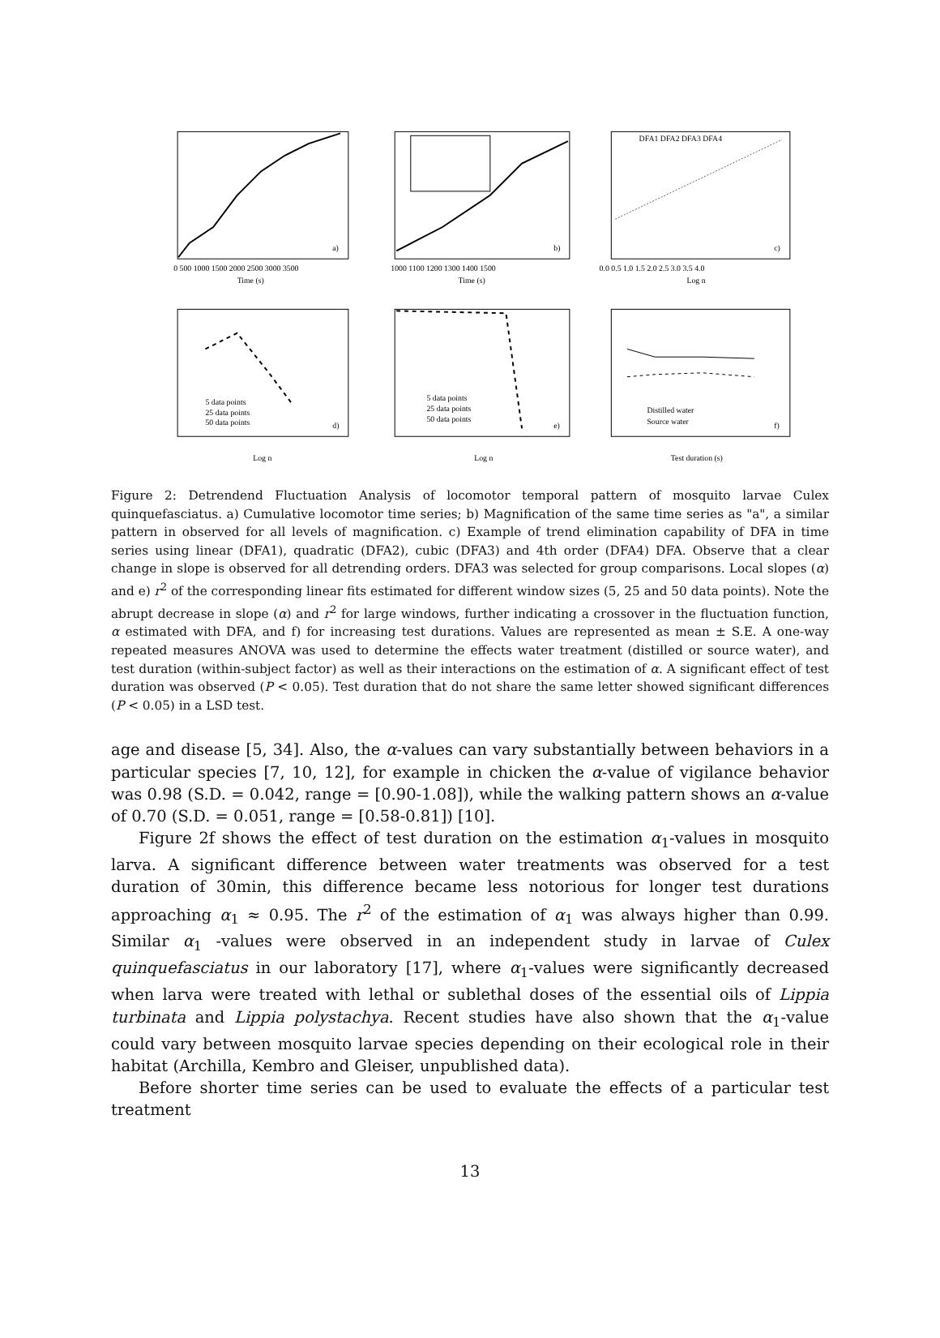a)
Time (s)
0 500 1000 1500 2000 2500 3000 3500
b)
Time (s)
1000 1100 1200 1300 1400 1500
DFA1 DFA2 DFA3 DFA4
c)
Log n
0.0 0.5 1.0 1.5 2.0 2.5 3.0 3.5 4.0
5 data points
25 data points
50 data points
d)
Log n
5 data points
25 data points
50 data points
e)
Log n
Distilled water
Source water
f)
Test duration (s)
Figure 2: Detrendend Fluctuation Analysis of locomotor temporal pattern of mosquito larvae Culex quinquefasciatus. a) Cumulative locomotor time series; b) Magnification of the same time series as "a", a similar pattern in observed for all levels of magnification. c) Example of trend elimination capability of DFA in time series using linear (DFA1), quadratic (DFA2), cubic (DFA3) and 4th order (DFA4) DFA. Observe that a clear change in slope is observed for all detrending orders. DFA3 was selected for group comparisons. Local slopes (α) and e) r<sup>2</sup> of the corresponding linear fits estimated for different window sizes (5, 25 and 50 data points). Note the abrupt decrease in slope (α) and r<sup>2</sup> for large windows, further indicating a crossover in the fluctuation function, α estimated with DFA, and f) for increasing test durations. Values are represented as mean ± S.E. A one-way repeated measures ANOVA was used to determine the effects water treatment (distilled or source water), and test duration (within-subject factor) as well as their interactions on the estimation of α. A significant effect of test duration was observed (P < 0.05). Test duration that do not share the same letter showed significant differences (P < 0.05) in a LSD test.
age and disease [5, 34]. Also, the α-values can vary substantially between behaviors in a particular species [7, 10, 12], for example in chicken the α-value of vigilance behavior was 0.98 (S.D. = 0.042, range = [0.90-1.08]), while the walking pattern shows an α-value of 0.70 (S.D. = 0.051, range = [0.58-0.81]) [10].
Figure 2f shows the effect of test duration on the estimation α<sub>1</sub>-values in mosquito larva. A significant difference between water treatments was observed for a test duration of 30min, this difference became less notorious for longer test durations approaching α<sub>1</sub> ≈ 0.95. The r<sup>2</sup> of the estimation of α<sub>1</sub> was always higher than 0.99. Similar α<sub>1</sub> -values were observed in an independent study in larvae of Culex quinquefasciatus in our laboratory [17], where α<sub>1</sub>-values were significantly decreased when larva were treated with lethal or sublethal doses of the essential oils of Lippia turbinata and Lippia polystachya. Recent studies have also shown that the α<sub>1</sub>-value could vary between mosquito larvae species depending on their ecological role in their habitat (Archilla, Kembro and Gleiser, unpublished data).
Before shorter time series can be used to evaluate the effects of a particular test treatment
13